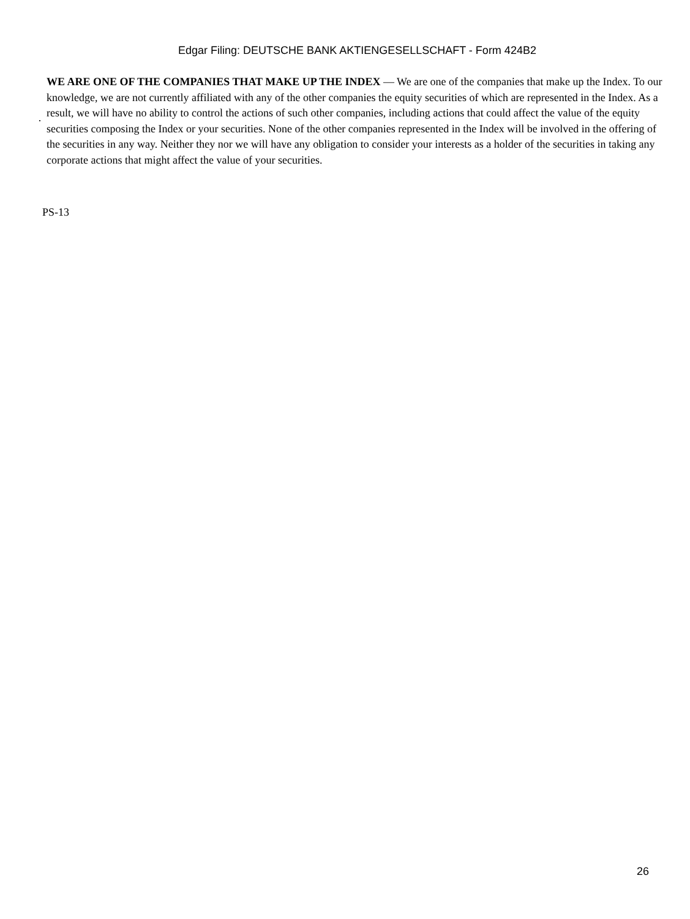Edgar Filing: DEUTSCHE BANK AKTIENGESELLSCHAFT - Form 424B2
· WE ARE ONE OF THE COMPANIES THAT MAKE UP THE INDEX — We are one of the companies that make up the Index. To our knowledge, we are not currently affiliated with any of the other companies the equity securities of which are represented in the Index. As a result, we will have no ability to control the actions of such other companies, including actions that could affect the value of the equity securities composing the Index or your securities. None of the other companies represented in the Index will be involved in the offering of the securities in any way. Neither they nor we will have any obligation to consider your interests as a holder of the securities in taking any corporate actions that might affect the value of your securities.
PS-13
26